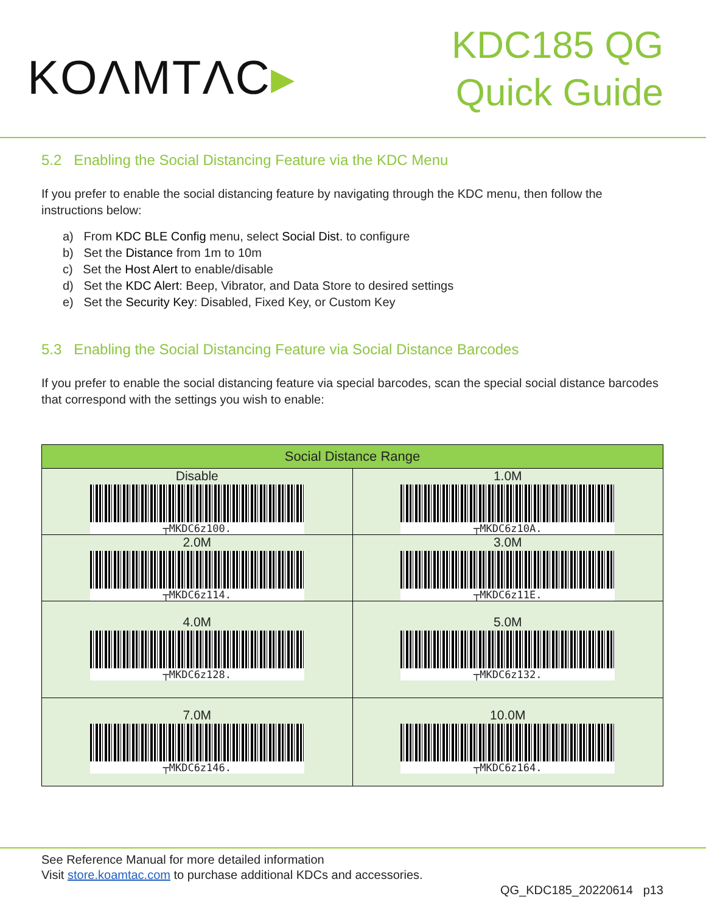KOΛMTΛC▸
KDC185 QG
Quick Guide
5.2 Enabling the Social Distancing Feature via the KDC Menu
If you prefer to enable the social distancing feature by navigating through the KDC menu, then follow the instructions below:
a) From KDC BLE Config menu, select Social Dist. to configure
b) Set the Distance from 1m to 10m
c) Set the Host Alert to enable/disable
d) Set the KDC Alert: Beep, Vibrator, and Data Store to desired settings
e) Set the Security Key: Disabled, Fixed Key, or Custom Key
5.3 Enabling the Social Distancing Feature via Social Distance Barcodes
If you prefer to enable the social distancing feature via special barcodes, scan the special social distance barcodes that correspond with the settings you wish to enable:
| Social Distance Range | |
| --- | --- |
| Disable ┬MKDC6z100. | 1.0M ┬MKDC6z10A. |
| 2.0M ┬MKDC6z114. | 3.0M ┬MKDC6z11E. |
| 4.0M ┬MKDC6z128. | 5.0M ┬MKDC6z132. |
| 7.0M ┬MKDC6z146. | 10.0M ┬MKDC6z164. |
See Reference Manual for more detailed information
Visit store.koamtac.com to purchase additional KDCs and accessories.
QG_KDC185_20220614 p13